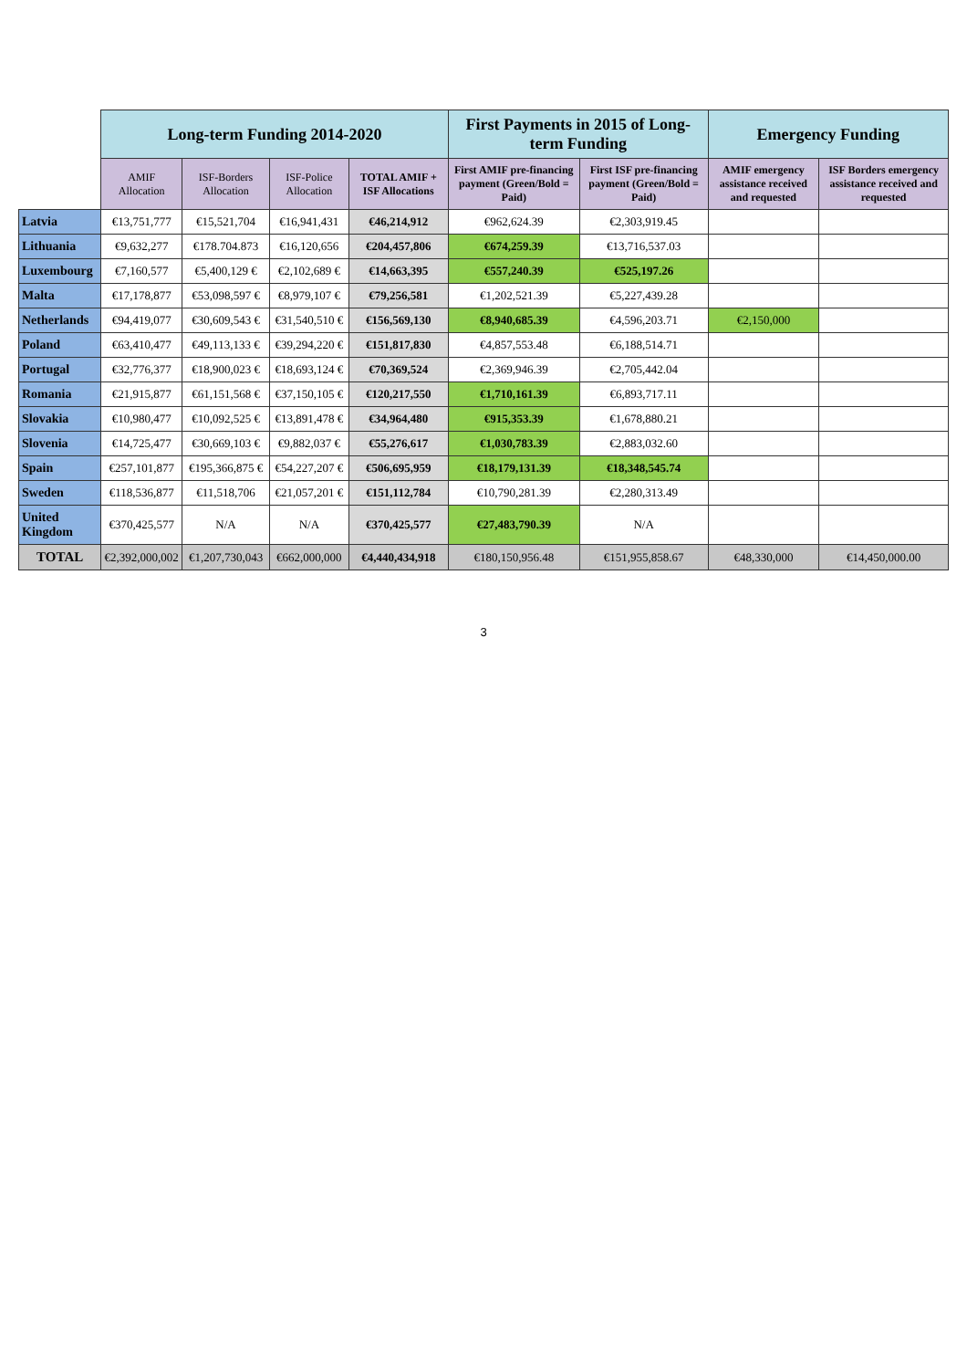| | Long-term Funding 2014-2020 | | | | First Payments in 2015 of Long-term Funding | | Emergency Funding | |
| --- | --- | --- | --- | --- | --- | --- | --- | --- |
| | AMIF Allocation | ISF-Borders Allocation | ISF-Police Allocation | TOTAL AMIF + ISF Allocations | First AMIF pre-financing payment (Green/Bold = Paid) | First ISF pre-financing payment (Green/Bold = Paid) | AMIF emergency assistance received and requested | ISF Borders emergency assistance received and requested |
| Latvia | €13,751,777 | €15,521,704 | €16,941,431 | €46,214,912 | €962,624.39 | €2,303,919.45 | | |
| Lithuania | €9,632,277 | €178.704.873 | €16,120,656 | €204,457,806 | €674,259.39 | €13,716,537.03 | | |
| Luxembourg | €7,160,577 | €5,400,129 € | €2,102,689 € | €14,663,395 | €557,240.39 | €525,197.26 | | |
| Malta | €17,178,877 | €53,098,597 € | €8,979,107 € | €79,256,581 | €1,202,521.39 | €5,227,439.28 | | |
| Netherlands | €94,419,077 | €30,609,543 € | €31,540,510 € | €156,569,130 | €8,940,685.39 | €4,596,203.71 | €2,150,000 | |
| Poland | €63,410,477 | €49,113,133 € | €39,294,220 € | €151,817,830 | €4,857,553.48 | €6,188,514.71 | | |
| Portugal | €32,776,377 | €18,900,023 € | €18,693,124 € | €70,369,524 | €2,369,946.39 | €2,705,442.04 | | |
| Romania | €21,915,877 | €61,151,568 € | €37,150,105 € | €120,217,550 | €1,710,161.39 | €6,893,717.11 | | |
| Slovakia | €10,980,477 | €10,092,525 € | €13,891,478 € | €34,964,480 | €915,353.39 | €1,678,880.21 | | |
| Slovenia | €14,725,477 | €30,669,103 € | €9,882,037 € | €55,276,617 | €1,030,783.39 | €2,883,032.60 | | |
| Spain | €257,101,877 | €195,366,875 € | €54,227,207 € | €506,695,959 | €18,179,131.39 | €18,348,545.74 | | |
| Sweden | €118,536,877 | €11,518,706 | €21,057,201 € | €151,112,784 | €10,790,281.39 | €2,280,313.49 | | |
| United Kingdom | €370,425,577 | N/A | N/A | €370,425,577 | €27,483,790.39 | N/A | | |
| TOTAL | €2,392,000,002 | €1,207,730,043 | €662,000,000 | €4,440,434,918 | €180,150,956.48 | €151,955,858.67 | €48,330,000 | €14,450,000.00 |
3